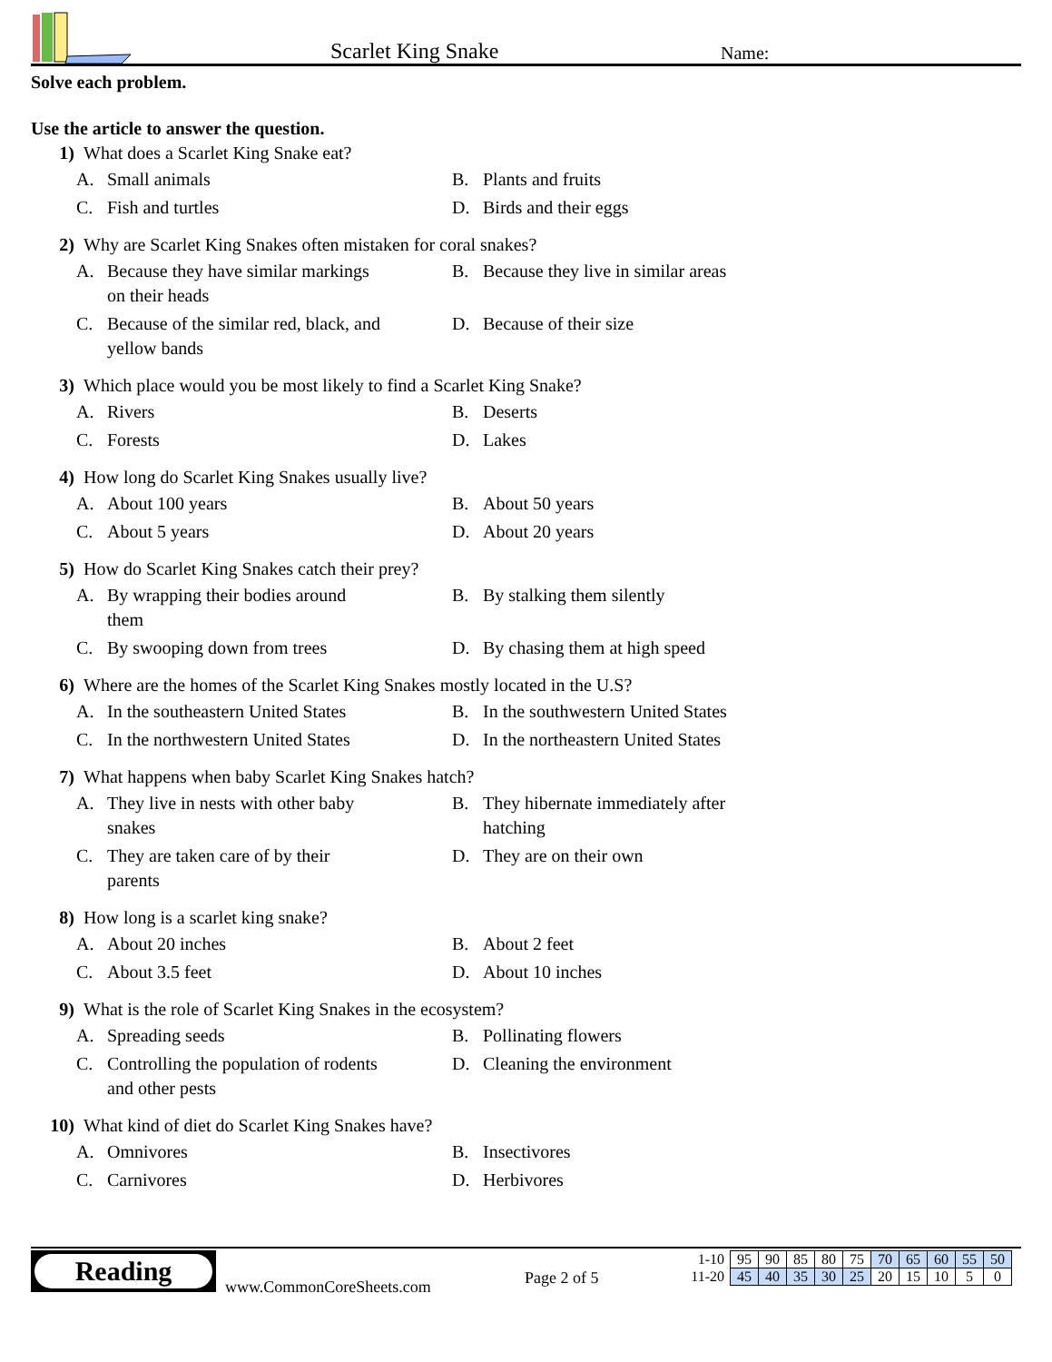Scarlet King Snake
Name:
Solve each problem.
Use the article to answer the question.
1) What does a Scarlet King Snake eat?
A. Small animals
B. Plants and fruits
C. Fish and turtles
D. Birds and their eggs
2) Why are Scarlet King Snakes often mistaken for coral snakes?
A. Because they have similar markings
on their heads
B. Because they live in similar areas
C. Because of the similar red, black, and
yellow bands
D. Because of their size
3) Which place would you be most likely to find a Scarlet King Snake?
A. Rivers
B. Deserts
C. Forests
D. Lakes
4) How long do Scarlet King Snakes usually live?
A. About 100 years
B. About 50 years
C. About 5 years
D. About 20 years
5) How do Scarlet King Snakes catch their prey?
A. By wrapping their bodies around
them
B. By stalking them silently
C. By swooping down from trees
D. By chasing them at high speed
6) Where are the homes of the Scarlet King Snakes mostly located in the U.S?
A. In the southeastern United States
B. In the southwestern United States
C. In the northwestern United States
D. In the northeastern United States
7) What happens when baby Scarlet King Snakes hatch?
A. They live in nests with other baby
snakes
B. They hibernate immediately after
hatching
C. They are taken care of by their
parents
D. They are on their own
8) How long is a scarlet king snake?
A. About 20 inches
B. About 2 feet
C. About 3.5 feet
D. About 10 inches
9) What is the role of Scarlet King Snakes in the ecosystem?
A. Spreading seeds
B. Pollinating flowers
C. Controlling the population of rodents
and other pests
D. Cleaning the environment
10) What kind of diet do Scarlet King Snakes have?
A. Omnivores
B. Insectivores
C. Carnivores
D. Herbivores
Reading
www.CommonCoreSheets.com
Page 2 of 5
| 1-10 | 95 | 90 | 85 | 80 | 75 | 70 | 65 | 60 | 55 | 50 |
| 11-20 | 45 | 40 | 35 | 30 | 25 | 20 | 15 | 10 | 5 | 0 |